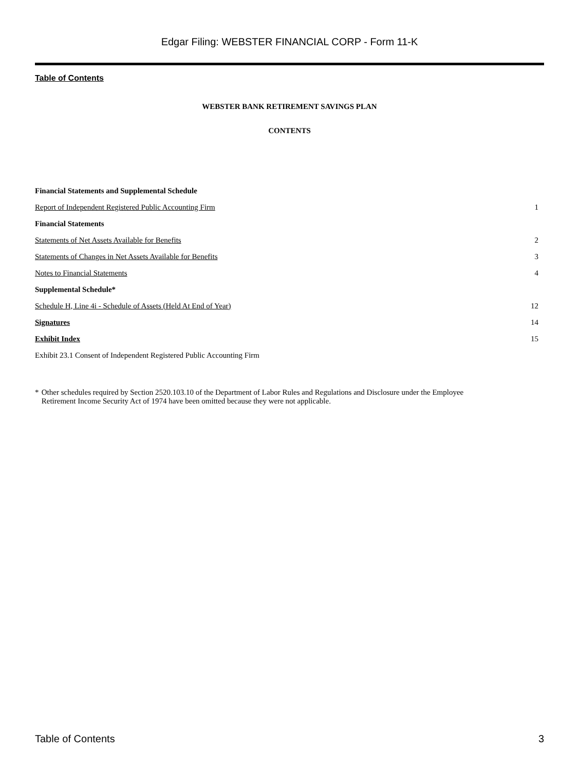Edgar Filing: WEBSTER FINANCIAL CORP - Form 11-K
Table of Contents
WEBSTER BANK RETIREMENT SAVINGS PLAN
CONTENTS
| Financial Statements and Supplemental Schedule | |
| Report of Independent Registered Public Accounting Firm | 1 |
| Financial Statements | |
| Statements of Net Assets Available for Benefits | 2 |
| Statements of Changes in Net Assets Available for Benefits | 3 |
| Notes to Financial Statements | 4 |
| Supplemental Schedule* | |
| Schedule H, Line 4i - Schedule of Assets (Held At End of Year) | 12 |
| Signatures | 14 |
| Exhibit Index | 15 |
| Exhibit 23.1 Consent of Independent Registered Public Accounting Firm | |
* Other schedules required by Section 2520.103.10 of the Department of Labor Rules and Regulations and Disclosure under the Employee Retirement Income Security Act of 1974 have been omitted because they were not applicable.
Table of Contents 3